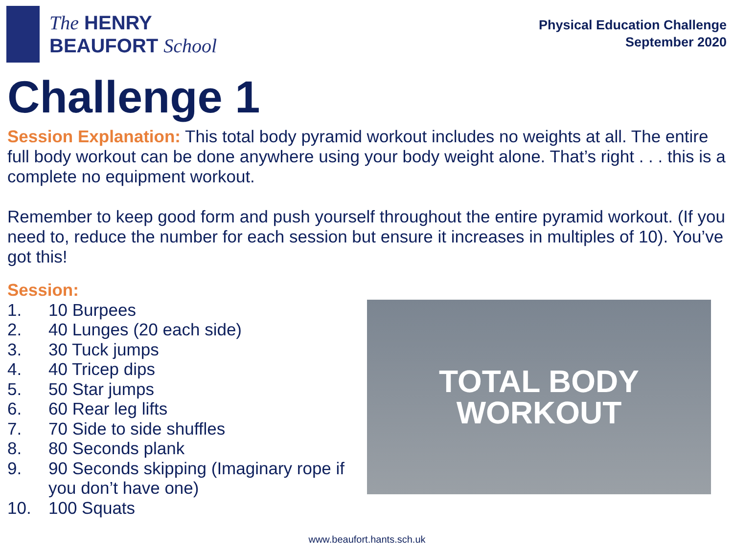The HENRY
BEAUFORT School
Physical Education Challenge
September 2020
Challenge 1
Session Explanation: This total body pyramid workout includes no weights at all. The entire full body workout can be done anywhere using your body weight alone. That’s right . . . this is a complete no equipment workout.
Remember to keep good form and push yourself throughout the entire pyramid workout. (If you need to, reduce the number for each session but ensure it increases in multiples of 10). You’ve got this!
Session:
1. 10 Burpees
2. 40 Lunges (20 each side)
3. 30 Tuck jumps
4. 40 Tricep dips
5. 50 Star jumps
6. 60 Rear leg lifts
7. 70 Side to side shuffles
8. 80 Seconds plank
9. 90 Seconds skipping (Imaginary rope if you don’t have one)
10. 100 Squats
TOTAL BODY
WORKOUT
www.beaufort.hants.sch.uk